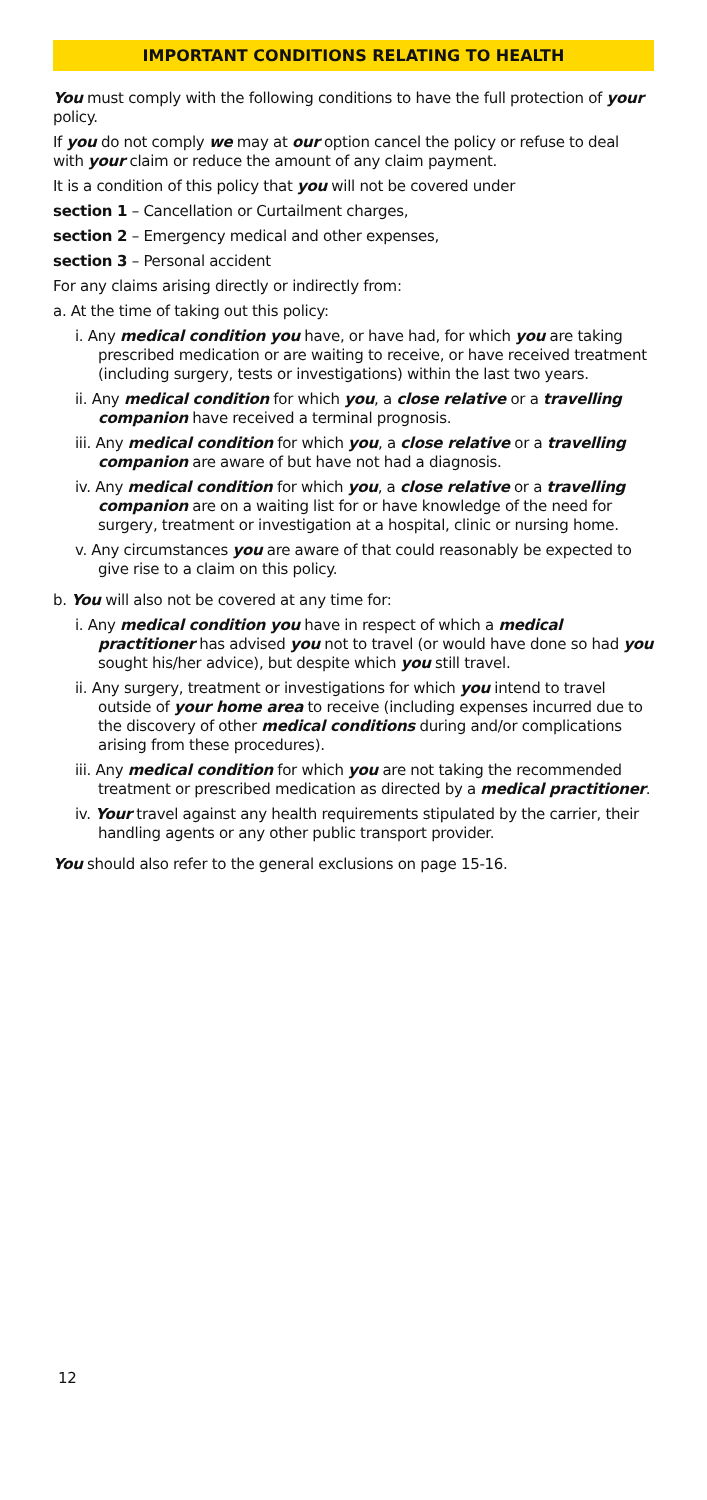IMPORTANT CONDITIONS RELATING TO HEALTH
You must comply with the following conditions to have the full protection of your policy.
If you do not comply we may at our option cancel the policy or refuse to deal with your claim or reduce the amount of any claim payment.
It is a condition of this policy that you will not be covered under
section 1 – Cancellation or Curtailment charges,
section 2 – Emergency medical and other expenses,
section 3 – Personal accident
For any claims arising directly or indirectly from:
a. At the time of taking out this policy:
i. Any medical condition you have, or have had, for which you are taking prescribed medication or are waiting to receive, or have received treatment (including surgery, tests or investigations) within the last two years.
ii. Any medical condition for which you, a close relative or a travelling companion have received a terminal prognosis.
iii. Any medical condition for which you, a close relative or a travelling companion are aware of but have not had a diagnosis.
iv. Any medical condition for which you, a close relative or a travelling companion are on a waiting list for or have knowledge of the need for surgery, treatment or investigation at a hospital, clinic or nursing home.
v. Any circumstances you are aware of that could reasonably be expected to give rise to a claim on this policy.
b. You will also not be covered at any time for:
i. Any medical condition you have in respect of which a medical practitioner has advised you not to travel (or would have done so had you sought his/her advice), but despite which you still travel.
ii. Any surgery, treatment or investigations for which you intend to travel outside of your home area to receive (including expenses incurred due to the discovery of other medical conditions during and/or complications arising from these procedures).
iii. Any medical condition for which you are not taking the recommended treatment or prescribed medication as directed by a medical practitioner.
iv. Your travel against any health requirements stipulated by the carrier, their handling agents or any other public transport provider.
You should also refer to the general exclusions on page 15-16.
12